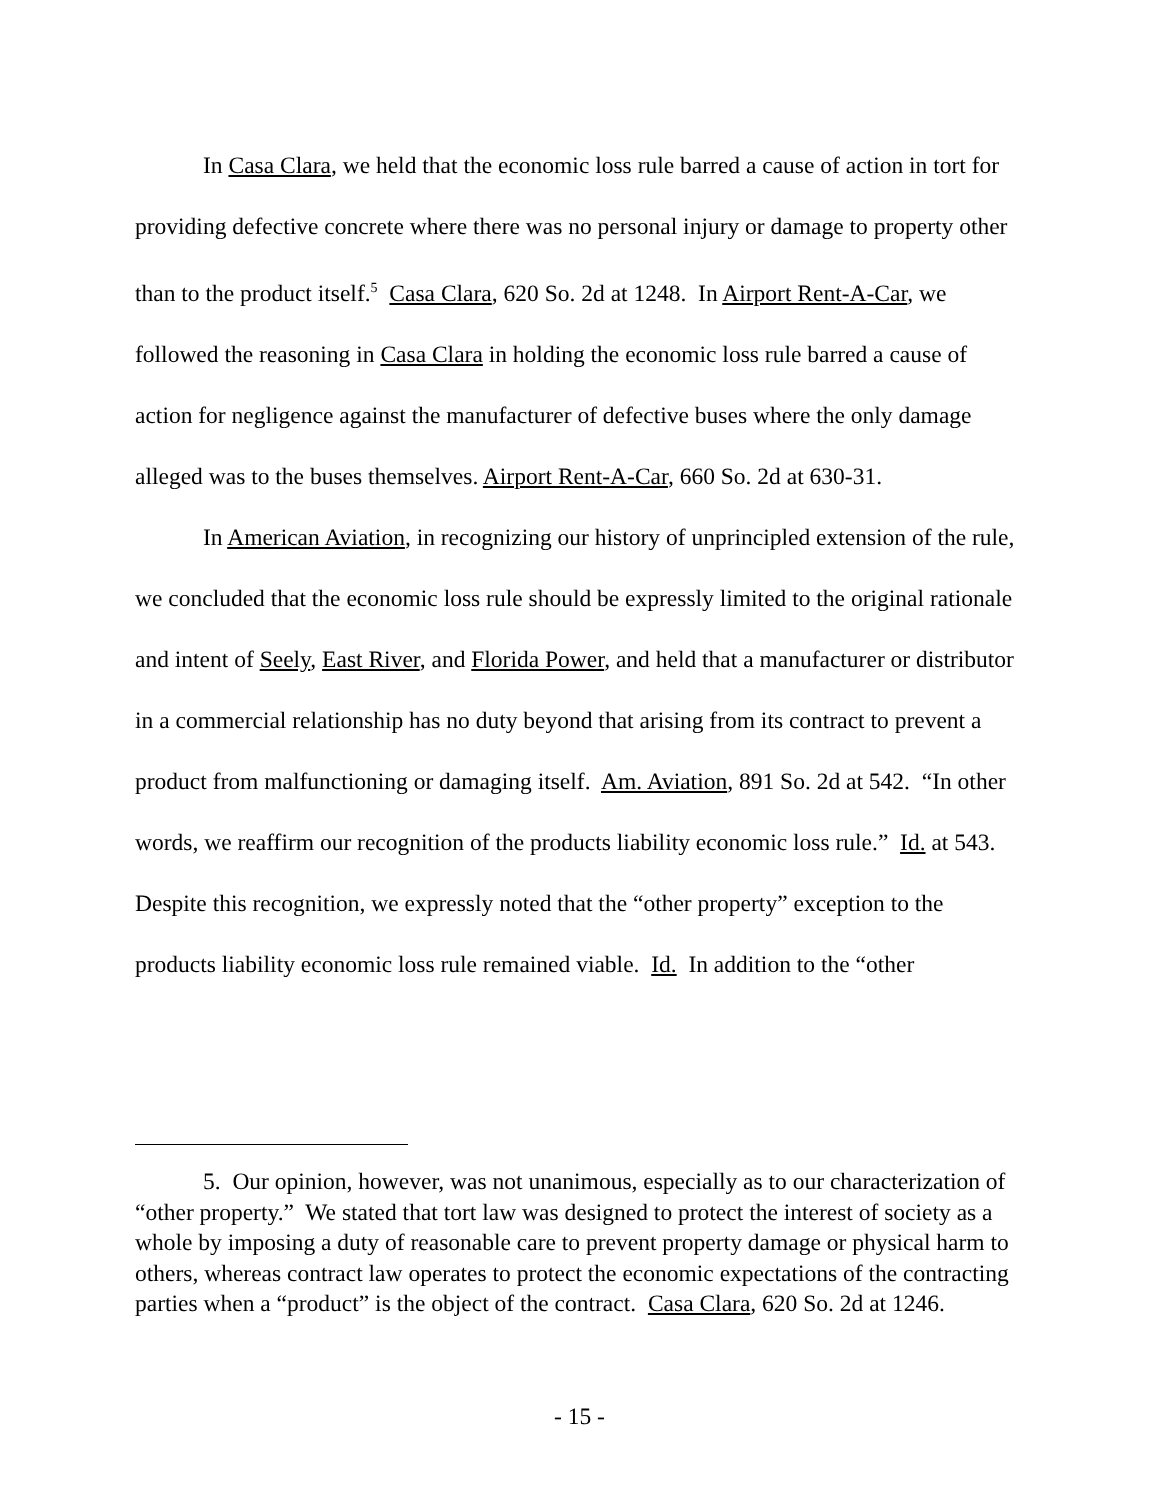In Casa Clara, we held that the economic loss rule barred a cause of action in tort for providing defective concrete where there was no personal injury or damage to property other than to the product itself.<sup>5</sup> Casa Clara, 620 So. 2d at 1248. In Airport Rent-A-Car, we followed the reasoning in Casa Clara in holding the economic loss rule barred a cause of action for negligence against the manufacturer of defective buses where the only damage alleged was to the buses themselves. Airport Rent-A-Car, 660 So. 2d at 630-31.
In American Aviation, in recognizing our history of unprincipled extension of the rule, we concluded that the economic loss rule should be expressly limited to the original rationale and intent of Seely, East River, and Florida Power, and held that a manufacturer or distributor in a commercial relationship has no duty beyond that arising from its contract to prevent a product from malfunctioning or damaging itself. Am. Aviation, 891 So. 2d at 542. “In other words, we reaffirm our recognition of the products liability economic loss rule.” Id. at 543. Despite this recognition, we expressly noted that the “other property” exception to the products liability economic loss rule remained viable. Id. In addition to the “other
5. Our opinion, however, was not unanimous, especially as to our characterization of “other property.” We stated that tort law was designed to protect the interest of society as a whole by imposing a duty of reasonable care to prevent property damage or physical harm to others, whereas contract law operates to protect the economic expectations of the contracting parties when a “product” is the object of the contract. Casa Clara, 620 So. 2d at 1246.
- 15 -